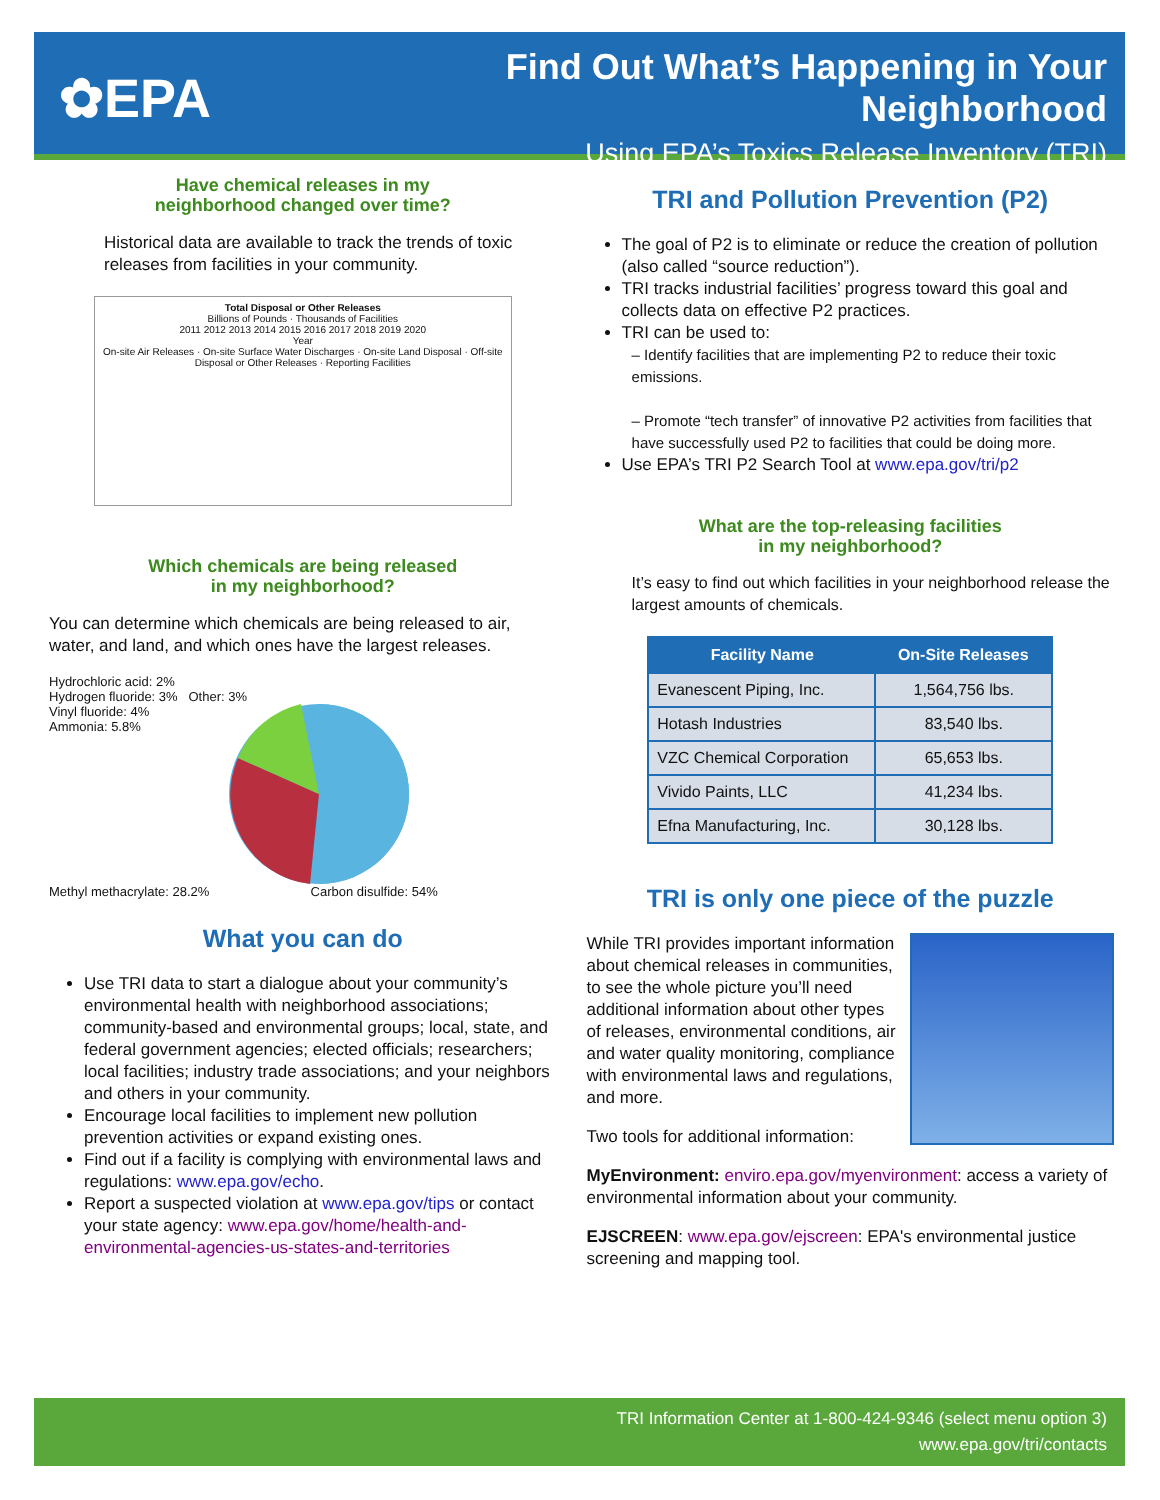✿EPA
Find Out What’s Happening in Your Neighborhood
Using EPA’s Toxics Release Inventory (TRI)
Have chemical releases in my
neighborhood changed over time?
Historical data are available to track the trends of toxic releases from facilities in your community.
Total Disposal or Other Releases
Billions of Pounds · Thousands of Facilities
2011 2012 2013 2014 2015 2016 2017 2018 2019 2020
Year
On-site Air Releases · On-site Surface Water Discharges · On-site Land Disposal · Off-site Disposal or Other Releases · Reporting Facilities
Which chemicals are being released
in my neighborhood?
You can determine which chemicals are being released to air, water, and land, and which ones have the largest releases.
Hydrochloric acid: 2%
Hydrogen fluoride: 3% Other: 3%
Vinyl fluoride: 4%
Ammonia: 5.8%
Methyl methacrylate: 28.2% Carbon disulfide: 54%
What you can do
Use TRI data to start a dialogue about your community’s environmental health with neighborhood associations; community-based and environmental groups; local, state, and federal government agencies; elected officials; researchers; local facilities; industry trade associations; and your neighbors and others in your community.
Encourage local facilities to implement new pollution prevention activities or expand existing ones.
Find out if a facility is complying with environmental laws and regulations: www.epa.gov/echo.
Report a suspected violation at www.epa.gov/tips or contact your state agency: www.epa.gov/home/health-and-environmental-agencies-us-states-and-territories
TRI and Pollution Prevention (P2)
The goal of P2 is to eliminate or reduce the creation of pollution (also called “source reduction”).
TRI tracks industrial facilities’ progress toward this goal and collects data on effective P2 practices.
TRI can be used to:
– Identify facilities that are implementing P2 to reduce their toxic emissions.
– Promote “tech transfer” of innovative P2 activities from facilities that have successfully used P2 to facilities that could be doing more.
Use EPA’s TRI P2 Search Tool at www.epa.gov/tri/p2
What are the top-releasing facilities
in my neighborhood?
It’s easy to find out which facilities in your neighborhood release the largest amounts of chemicals.
| Facility Name | On-Site Releases |
| --- | --- |
| Evanescent Piping, Inc. | 1,564,756 lbs. |
| Hotash Industries | 83,540 lbs. |
| VZC Chemical Corporation | 65,653 lbs. |
| Vivido Paints, LLC | 41,234 lbs. |
| Efna Manufacturing, Inc. | 30,128 lbs. |
TRI is only one piece of the puzzle
While TRI provides important information about chemical releases in communities, to see the whole picture you’ll need additional information about other types of releases, environmental conditions, air and water quality monitoring, compliance with environmental laws and regulations, and more.
Two tools for additional information:
MyEnvironment: enviro.epa.gov/myenvironment: access a variety of environmental information about your community.
EJSCREEN: www.epa.gov/ejscreen: EPA's environmental justice screening and mapping tool.
TRI Information Center at 1-800-424-9346 (select menu option 3)
www.epa.gov/tri/contacts